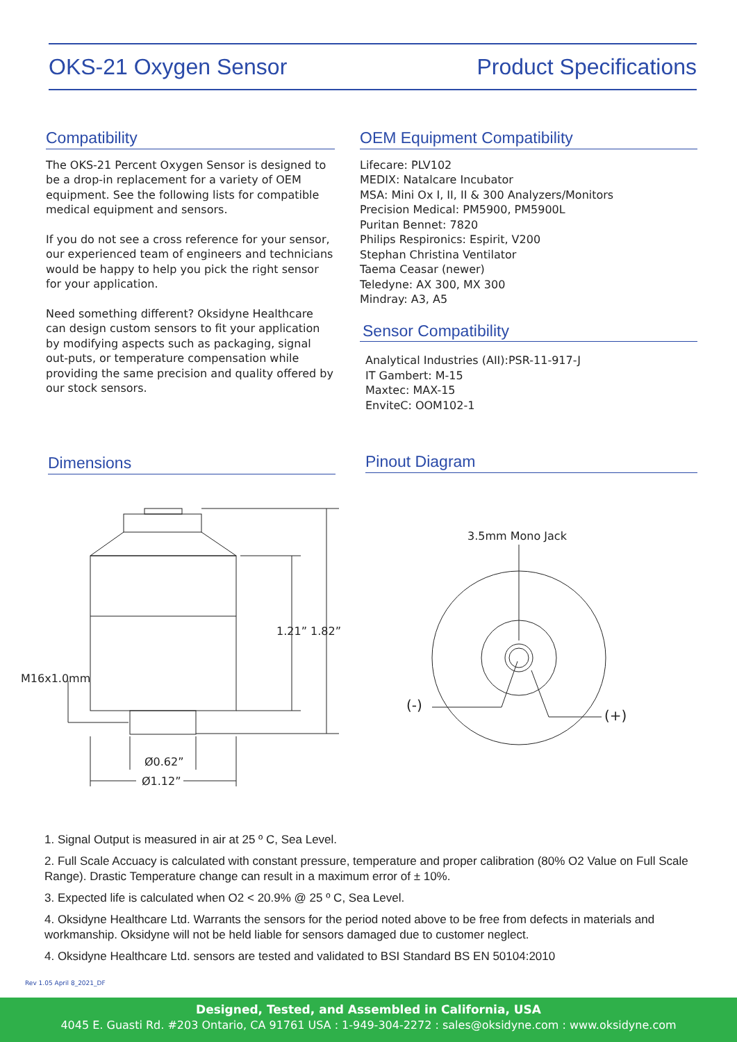OKS-21 Oxygen Sensor Product Specifications
Compatibility
The OKS-21 Percent Oxygen Sensor is designed to be a drop-in replacement for a variety of OEM equipment. See the following lists for compatible medical equipment and sensors.
If you do not see a cross reference for your sensor, our experienced team of engineers and technicians would be happy to help you pick the right sensor for your application.
Need something different? Oksidyne Healthcare can design custom sensors to fit your application by modifying aspects such as packaging, signal out-puts, or temperature compensation while providing the same precision and quality offered by our stock sensors.
OEM Equipment Compatibility
Lifecare: PLV102
MEDIX: Natalcare Incubator
MSA: Mini Ox I, II, II & 300 Analyzers/Monitors
Precision Medical: PM5900, PM5900L
Puritan Bennet: 7820
Philips Respironics: Espirit, V200
Stephan Christina Ventilator
Taema Ceasar (newer)
Teledyne: AX 300, MX 300
Mindray: A3, A5
Sensor Compatibility
Analytical Industries (AII):PSR-11-917-J
IT Gambert: M-15
Maxtec: MAX-15
EnviteC: OOM102-1
Dimensions Pinout Diagram
1.21” 1.82”
M16x1.0mm
Ø0.62”
Ø1.12”
3.5mm Mono Jack
(-)
(+)
1. Signal Output is measured in air at 25 º C, Sea Level.
2. Full Scale Accuacy is calculated with constant pressure, temperature and proper calibration (80% O2 Value on Full Scale Range). Drastic Temperature change can result in a maximum error of ± 10%.
3. Expected life is calculated when O2 < 20.9% @ 25 º C, Sea Level.
4. Oksidyne Healthcare Ltd. Warrants the sensors for the period noted above to be free from defects in materials and workmanship. Oksidyne will not be held liable for sensors damaged due to customer neglect.
4. Oksidyne Healthcare Ltd. sensors are tested and validated to BSI Standard BS EN 50104:2010
Rev 1.05 April 8_2021_DF
Designed, Tested, and Assembled in California, USA
4045 E. Guasti Rd. #203 Ontario, CA 91761 USA : 1-949-304-2272 : sales@oksidyne.com : www.oksidyne.com